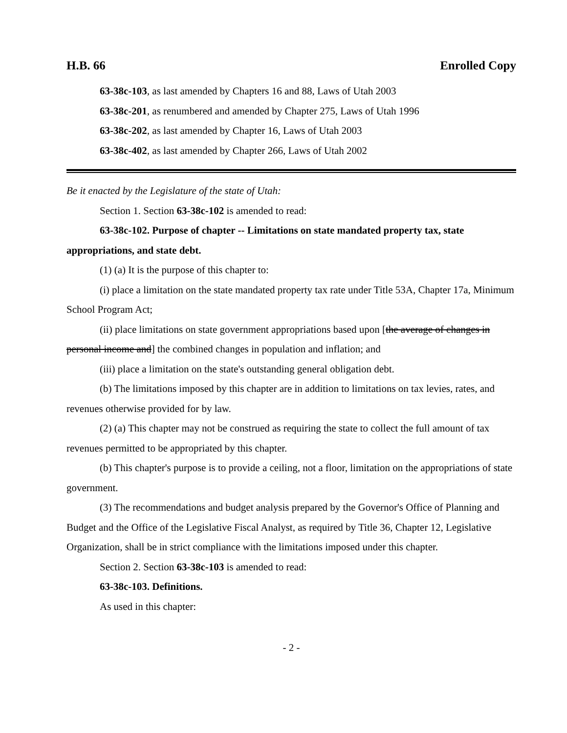H.B. 66 Enrolled Copy
63-38c-103, as last amended by Chapters 16 and 88, Laws of Utah 2003
63-38c-201, as renumbered and amended by Chapter 275, Laws of Utah 1996
63-38c-202, as last amended by Chapter 16, Laws of Utah 2003
63-38c-402, as last amended by Chapter 266, Laws of Utah 2002
Be it enacted by the Legislature of the state of Utah:
Section 1. Section 63-38c-102 is amended to read:
63-38c-102. Purpose of chapter -- Limitations on state mandated property tax, state appropriations, and state debt.
(1) (a) It is the purpose of this chapter to:
(i) place a limitation on the state mandated property tax rate under Title 53A, Chapter 17a, Minimum School Program Act;
(ii) place limitations on state government appropriations based upon [the average of changes in personal income and] the combined changes in population and inflation; and
(iii) place a limitation on the state's outstanding general obligation debt.
(b) The limitations imposed by this chapter are in addition to limitations on tax levies, rates, and revenues otherwise provided for by law.
(2) (a) This chapter may not be construed as requiring the state to collect the full amount of tax revenues permitted to be appropriated by this chapter.
(b) This chapter's purpose is to provide a ceiling, not a floor, limitation on the appropriations of state government.
(3) The recommendations and budget analysis prepared by the Governor's Office of Planning and Budget and the Office of the Legislative Fiscal Analyst, as required by Title 36, Chapter 12, Legislative Organization, shall be in strict compliance with the limitations imposed under this chapter.
Section 2. Section 63-38c-103 is amended to read:
63-38c-103. Definitions.
As used in this chapter:
- 2 -